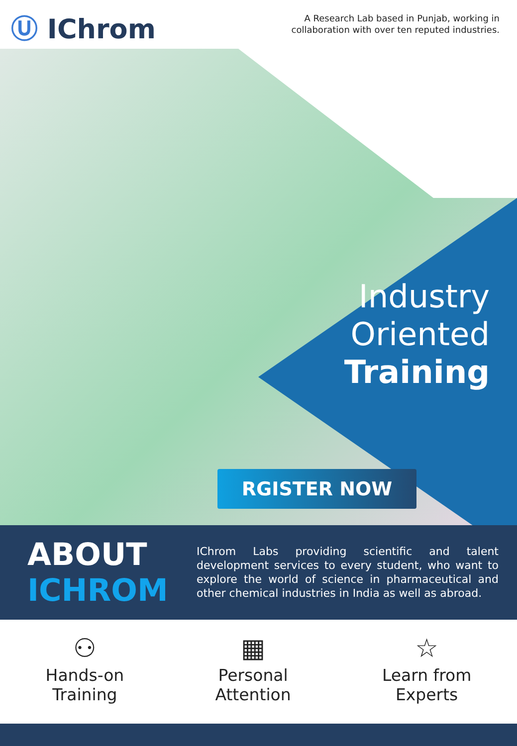Ⓤ IChrom
A Research Lab based in Punjab, working in collaboration with over ten reputed industries.
Industry
Oriented
Training
RGISTER NOW
ABOUT
ICHROM
IChrom Labs providing scientific and talent development services to every student, who want to explore the world of science in pharmaceutical and other chemical industries in India as well as abroad.
⚇
Hands-on
Training
▦
Personal
Attention
☆
Learn from
Experts